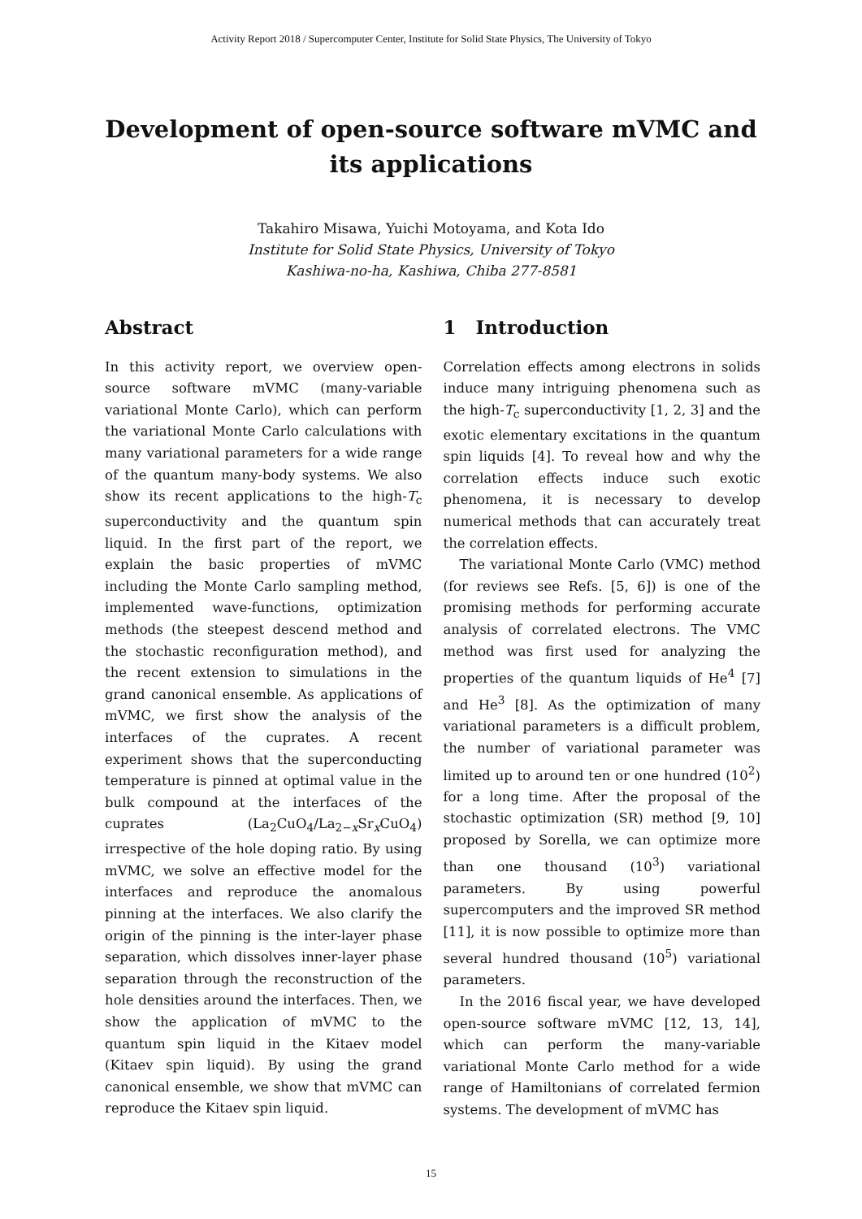Activity Report 2018 / Supercomputer Center, Institute for Solid State Physics, The University of Tokyo
Development of open-source software mVMC and its applications
Takahiro Misawa, Yuichi Motoyama, and Kota Ido
Institute for Solid State Physics, University of Tokyo
Kashiwa-no-ha, Kashiwa, Chiba 277-8581
Abstract
In this activity report, we overview open-source software mVMC (many-variable variational Monte Carlo), which can perform the variational Monte Carlo calculations with many variational parameters for a wide range of the quantum many-body systems. We also show its recent applications to the high-T<sub>c</sub> superconductivity and the quantum spin liquid. In the first part of the report, we explain the basic properties of mVMC including the Monte Carlo sampling method, implemented wave-functions, optimization methods (the steepest descend method and the stochastic reconfiguration method), and the recent extension to simulations in the grand canonical ensemble. As applications of mVMC, we first show the analysis of the interfaces of the cuprates. A recent experiment shows that the superconducting temperature is pinned at optimal value in the bulk compound at the interfaces of the cuprates (La<sub>2</sub>CuO<sub>4</sub>/La<sub>2−x</sub>Sr<sub>x</sub>CuO<sub>4</sub>) irrespective of the hole doping ratio. By using mVMC, we solve an effective model for the interfaces and reproduce the anomalous pinning at the interfaces. We also clarify the origin of the pinning is the inter-layer phase separation, which dissolves inner-layer phase separation through the reconstruction of the hole densities around the interfaces. Then, we show the application of mVMC to the quantum spin liquid in the Kitaev model (Kitaev spin liquid). By using the grand canonical ensemble, we show that mVMC can reproduce the Kitaev spin liquid.
1 Introduction
Correlation effects among electrons in solids induce many intriguing phenomena such as the high-T<sub>c</sub> superconductivity [1, 2, 3] and the exotic elementary excitations in the quantum spin liquids [4]. To reveal how and why the correlation effects induce such exotic phenomena, it is necessary to develop numerical methods that can accurately treat the correlation effects.
The variational Monte Carlo (VMC) method (for reviews see Refs. [5, 6]) is one of the promising methods for performing accurate analysis of correlated electrons. The VMC method was first used for analyzing the properties of the quantum liquids of He<sup>4</sup> [7] and He<sup>3</sup> [8]. As the optimization of many variational parameters is a difficult problem, the number of variational parameter was limited up to around ten or one hundred (10<sup>2</sup>) for a long time. After the proposal of the stochastic optimization (SR) method [9, 10] proposed by Sorella, we can optimize more than one thousand (10<sup>3</sup>) variational parameters. By using powerful supercomputers and the improved SR method [11], it is now possible to optimize more than several hundred thousand (10<sup>5</sup>) variational parameters.
In the 2016 fiscal year, we have developed open-source software mVMC [12, 13, 14], which can perform the many-variable variational Monte Carlo method for a wide range of Hamiltonians of correlated fermion systems. The development of mVMC has
15